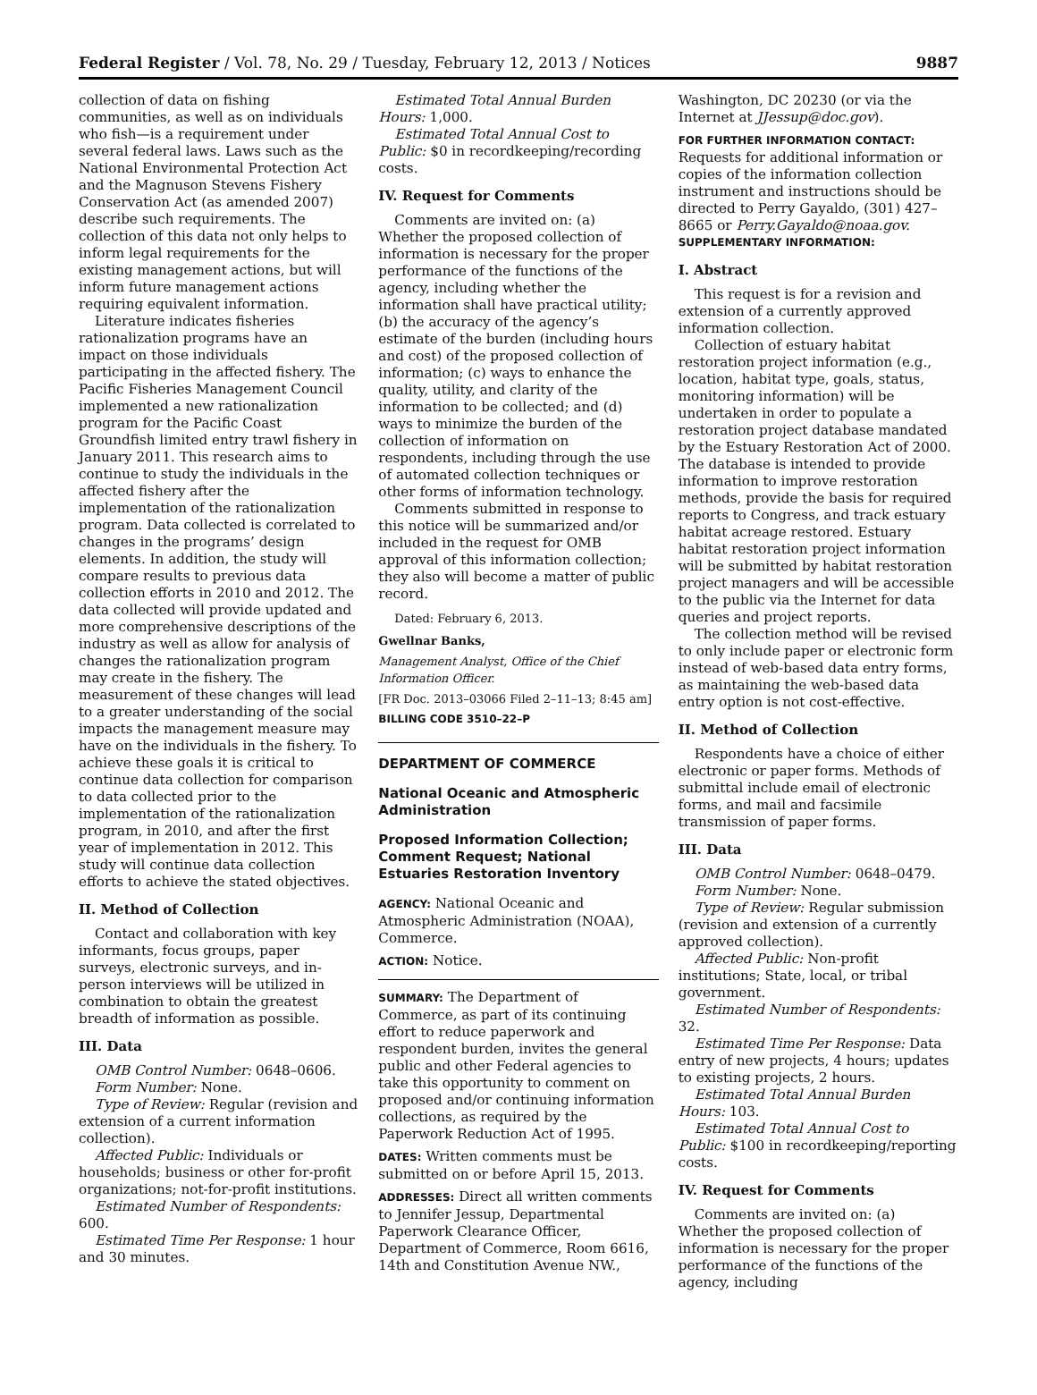Federal Register / Vol. 78, No. 29 / Tuesday, February 12, 2013 / Notices 9887
collection of data on fishing communities, as well as on individuals who fish—is a requirement under several federal laws. Laws such as the National Environmental Protection Act and the Magnuson Stevens Fishery Conservation Act (as amended 2007) describe such requirements. The collection of this data not only helps to inform legal requirements for the existing management actions, but will inform future management actions requiring equivalent information.
Literature indicates fisheries rationalization programs have an impact on those individuals participating in the affected fishery. The Pacific Fisheries Management Council implemented a new rationalization program for the Pacific Coast Groundfish limited entry trawl fishery in January 2011. This research aims to continue to study the individuals in the affected fishery after the implementation of the rationalization program. Data collected is correlated to changes in the programs’ design elements. In addition, the study will compare results to previous data collection efforts in 2010 and 2012. The data collected will provide updated and more comprehensive descriptions of the industry as well as allow for analysis of changes the rationalization program may create in the fishery. The measurement of these changes will lead to a greater understanding of the social impacts the management measure may have on the individuals in the fishery. To achieve these goals it is critical to continue data collection for comparison to data collected prior to the implementation of the rationalization program, in 2010, and after the first year of implementation in 2012. This study will continue data collection efforts to achieve the stated objectives.
II. Method of Collection
Contact and collaboration with key informants, focus groups, paper surveys, electronic surveys, and in-person interviews will be utilized in combination to obtain the greatest breadth of information as possible.
III. Data
OMB Control Number: 0648–0606.
Form Number: None.
Type of Review: Regular (revision and extension of a current information collection).
Affected Public: Individuals or households; business or other for-profit organizations; not-for-profit institutions.
Estimated Number of Respondents: 600.
Estimated Time Per Response: 1 hour and 30 minutes.
Estimated Total Annual Burden Hours: 1,000.
Estimated Total Annual Cost to Public: $0 in recordkeeping/recording costs.
IV. Request for Comments
Comments are invited on: (a) Whether the proposed collection of information is necessary for the proper performance of the functions of the agency, including whether the information shall have practical utility; (b) the accuracy of the agency’s estimate of the burden (including hours and cost) of the proposed collection of information; (c) ways to enhance the quality, utility, and clarity of the information to be collected; and (d) ways to minimize the burden of the collection of information on respondents, including through the use of automated collection techniques or other forms of information technology.
Comments submitted in response to this notice will be summarized and/or included in the request for OMB approval of this information collection; they also will become a matter of public record.
Dated: February 6, 2013.
Gwellnar Banks,
Management Analyst, Office of the Chief Information Officer.
[FR Doc. 2013–03066 Filed 2–11–13; 8:45 am]
BILLING CODE 3510–22–P
DEPARTMENT OF COMMERCE
National Oceanic and Atmospheric Administration
Proposed Information Collection; Comment Request; National Estuaries Restoration Inventory
AGENCY: National Oceanic and Atmospheric Administration (NOAA), Commerce.
ACTION: Notice.
SUMMARY: The Department of Commerce, as part of its continuing effort to reduce paperwork and respondent burden, invites the general public and other Federal agencies to take this opportunity to comment on proposed and/or continuing information collections, as required by the Paperwork Reduction Act of 1995.
DATES: Written comments must be submitted on or before April 15, 2013.
ADDRESSES: Direct all written comments to Jennifer Jessup, Departmental Paperwork Clearance Officer, Department of Commerce, Room 6616, 14th and Constitution Avenue NW.,
Washington, DC 20230 (or via the Internet at JJessup@doc.gov).
FOR FURTHER INFORMATION CONTACT: Requests for additional information or copies of the information collection instrument and instructions should be directed to Perry Gayaldo, (301) 427–8665 or Perry.Gayaldo@noaa.gov.
SUPPLEMENTARY INFORMATION:
I. Abstract
This request is for a revision and extension of a currently approved information collection.
Collection of estuary habitat restoration project information (e.g., location, habitat type, goals, status, monitoring information) will be undertaken in order to populate a restoration project database mandated by the Estuary Restoration Act of 2000. The database is intended to provide information to improve restoration methods, provide the basis for required reports to Congress, and track estuary habitat acreage restored. Estuary habitat restoration project information will be submitted by habitat restoration project managers and will be accessible to the public via the Internet for data queries and project reports.
The collection method will be revised to only include paper or electronic form instead of web-based data entry forms, as maintaining the web-based data entry option is not cost-effective.
II. Method of Collection
Respondents have a choice of either electronic or paper forms. Methods of submittal include email of electronic forms, and mail and facsimile transmission of paper forms.
III. Data
OMB Control Number: 0648–0479.
Form Number: None.
Type of Review: Regular submission (revision and extension of a currently approved collection).
Affected Public: Non-profit institutions; State, local, or tribal government.
Estimated Number of Respondents: 32.
Estimated Time Per Response: Data entry of new projects, 4 hours; updates to existing projects, 2 hours.
Estimated Total Annual Burden Hours: 103.
Estimated Total Annual Cost to Public: $100 in recordkeeping/reporting costs.
IV. Request for Comments
Comments are invited on: (a) Whether the proposed collection of information is necessary for the proper performance of the functions of the agency, including